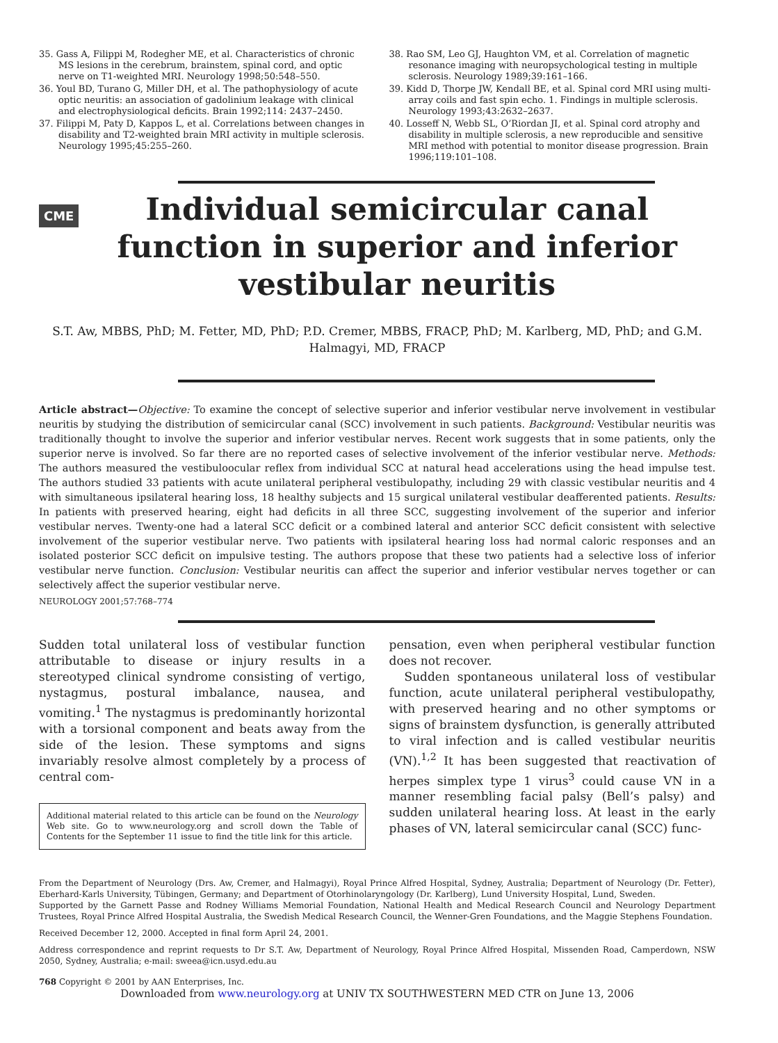35. Gass A, Filippi M, Rodegher ME, et al. Characteristics of chronic MS lesions in the cerebrum, brainstem, spinal cord, and optic nerve on T1-weighted MRI. Neurology 1998;50:548–550.
36. Youl BD, Turano G, Miller DH, et al. The pathophysiology of acute optic neuritis: an association of gadolinium leakage with clinical and electrophysiological deficits. Brain 1992;114: 2437–2450.
37. Filippi M, Paty D, Kappos L, et al. Correlations between changes in disability and T2-weighted brain MRI activity in multiple sclerosis. Neurology 1995;45:255–260.
38. Rao SM, Leo GJ, Haughton VM, et al. Correlation of magnetic resonance imaging with neuropsychological testing in multiple sclerosis. Neurology 1989;39:161–166.
39. Kidd D, Thorpe JW, Kendall BE, et al. Spinal cord MRI using multi-array coils and fast spin echo. 1. Findings in multiple sclerosis. Neurology 1993;43:2632–2637.
40. Losseff N, Webb SL, O’Riordan JI, et al. Spinal cord atrophy and disability in multiple sclerosis, a new reproducible and sensitive MRI method with potential to monitor disease progression. Brain 1996;119:101–108.
CME
Individual semicircular canal function in superior and inferior vestibular neuritis
S.T. Aw, MBBS, PhD; M. Fetter, MD, PhD; P.D. Cremer, MBBS, FRACP, PhD; M. Karlberg, MD, PhD; and G.M. Halmagyi, MD, FRACP
Article abstract—Objective: To examine the concept of selective superior and inferior vestibular nerve involvement in vestibular neuritis by studying the distribution of semicircular canal (SCC) involvement in such patients. Background: Vestibular neuritis was traditionally thought to involve the superior and inferior vestibular nerves. Recent work suggests that in some patients, only the superior nerve is involved. So far there are no reported cases of selective involvement of the inferior vestibular nerve. Methods: The authors measured the vestibuloocular reflex from individual SCC at natural head accelerations using the head impulse test. The authors studied 33 patients with acute unilateral peripheral vestibulopathy, including 29 with classic vestibular neuritis and 4 with simultaneous ipsilateral hearing loss, 18 healthy subjects and 15 surgical unilateral vestibular deafferented patients. Results: In patients with preserved hearing, eight had deficits in all three SCC, suggesting involvement of the superior and inferior vestibular nerves. Twenty-one had a lateral SCC deficit or a combined lateral and anterior SCC deficit consistent with selective involvement of the superior vestibular nerve. Two patients with ipsilateral hearing loss had normal caloric responses and an isolated posterior SCC deficit on impulsive testing. The authors propose that these two patients had a selective loss of inferior vestibular nerve function. Conclusion: Vestibular neuritis can affect the superior and inferior vestibular nerves together or can selectively affect the superior vestibular nerve.
NEUROLOGY 2001;57:768–774
Sudden total unilateral loss of vestibular function attributable to disease or injury results in a stereotyped clinical syndrome consisting of vertigo, nystagmus, postural imbalance, nausea, and vomiting.<sup>1</sup> The nystagmus is predominantly horizontal with a torsional component and beats away from the side of the lesion. These symptoms and signs invariably resolve almost completely by a process of central com-
Additional material related to this article can be found on the Neurology Web site. Go to www.neurology.org and scroll down the Table of Contents for the September 11 issue to find the title link for this article.
pensation, even when peripheral vestibular function does not recover.
Sudden spontaneous unilateral loss of vestibular function, acute unilateral peripheral vestibulopathy, with preserved hearing and no other symptoms or signs of brainstem dysfunction, is generally attributed to viral infection and is called vestibular neuritis (VN).<sup>1,2</sup> It has been suggested that reactivation of herpes simplex type 1 virus<sup>3</sup> could cause VN in a manner resembling facial palsy (Bell’s palsy) and sudden unilateral hearing loss. At least in the early phases of VN, lateral semicircular canal (SCC) func-
From the Department of Neurology (Drs. Aw, Cremer, and Halmagyi), Royal Prince Alfred Hospital, Sydney, Australia; Department of Neurology (Dr. Fetter), Eberhard-Karls University, Tübingen, Germany; and Department of Otorhinolaryngology (Dr. Karlberg), Lund University Hospital, Lund, Sweden.
Supported by the Garnett Passe and Rodney Williams Memorial Foundation, National Health and Medical Research Council and Neurology Department Trustees, Royal Prince Alfred Hospital Australia, the Swedish Medical Research Council, the Wenner-Gren Foundations, and the Maggie Stephens Foundation.
Received December 12, 2000. Accepted in final form April 24, 2001.
Address correspondence and reprint requests to Dr S.T. Aw, Department of Neurology, Royal Prince Alfred Hospital, Missenden Road, Camperdown, NSW 2050, Sydney, Australia; e-mail: sweea@icn.usyd.edu.au
768 Copyright © 2001 by AAN Enterprises, Inc.
Downloaded from www.neurology.org at UNIV TX SOUTHWESTERN MED CTR on June 13, 2006